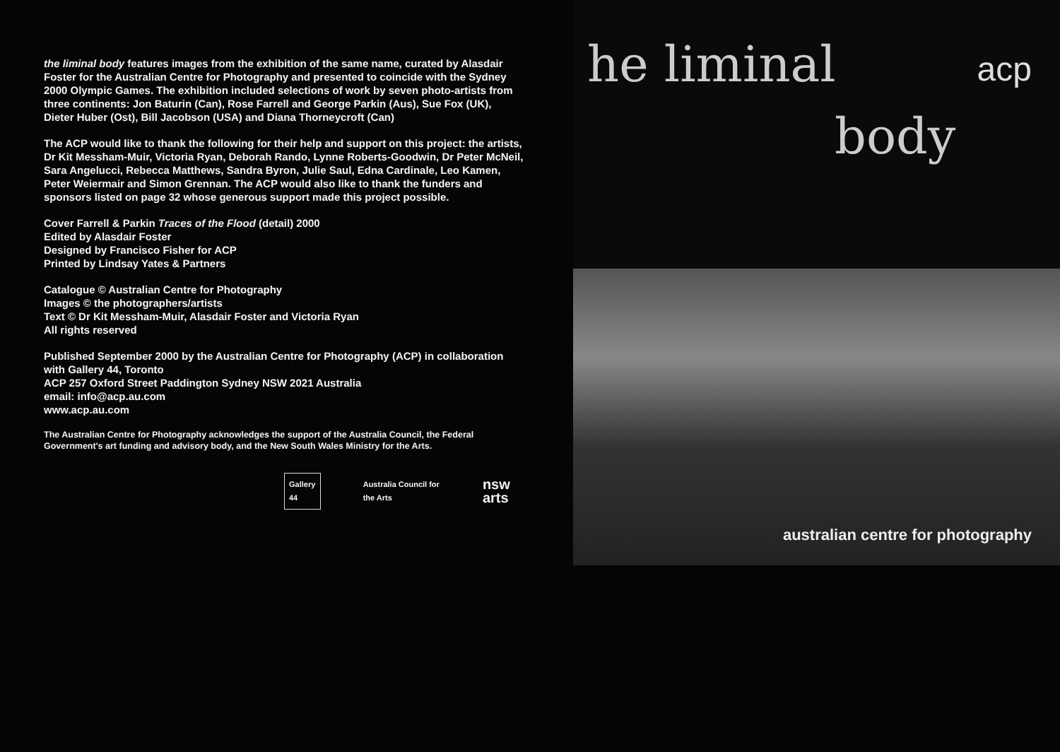the liminal body features images from the exhibition of the same name, curated by Alasdair Foster for the Australian Centre for Photography and presented to coincide with the Sydney 2000 Olympic Games. The exhibition included selections of work by seven photo-artists from three continents: Jon Baturin (Can), Rose Farrell and George Parkin (Aus), Sue Fox (UK), Dieter Huber (Ost), Bill Jacobson (USA) and Diana Thorneycroft (Can)
The ACP would like to thank the following for their help and support on this project: the artists, Dr Kit Messham-Muir, Victoria Ryan, Deborah Rando, Lynne Roberts-Goodwin, Dr Peter McNeil, Sara Angelucci, Rebecca Matthews, Sandra Byron, Julie Saul, Edna Cardinale, Leo Kamen, Peter Weiermair and Simon Grennan. The ACP would also like to thank the funders and sponsors listed on page 32 whose generous support made this project possible.
Cover Farrell & Parkin Traces of the Flood (detail) 2000
Edited by Alasdair Foster
Designed by Francisco Fisher for ACP
Printed by Lindsay Yates & Partners
Catalogue © Australian Centre for Photography
Images © the photographers/artists
Text © Dr Kit Messham-Muir, Alasdair Foster and Victoria Ryan
All rights reserved
Published September 2000 by the Australian Centre for Photography (ACP) in collaboration with Gallery 44, Toronto
ACP 257 Oxford Street Paddington Sydney NSW 2021 Australia
email: info@acp.au.com
www.acp.au.com
The Australian Centre for Photography acknowledges the support of the Australia Council, the Federal Government's art funding and advisory body, and the New South Wales Ministry for the Arts.
Gallery 44
Australia Council for the Arts nsw arts
he liminal
acp
body
australian centre for photography